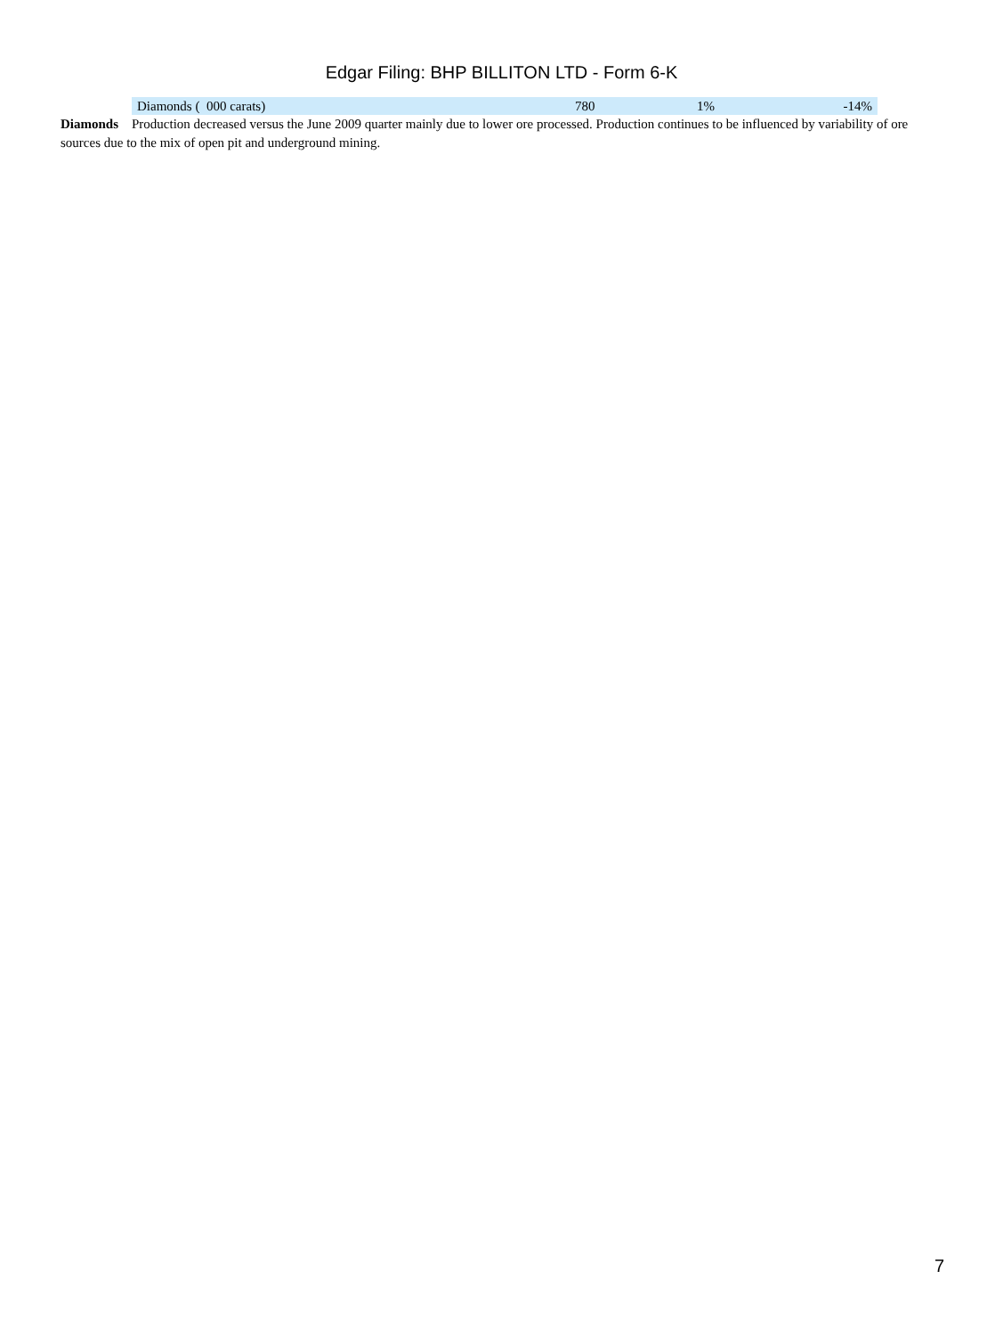Edgar Filing: BHP BILLITON LTD - Form 6-K
| Diamonds ( 000 carats) | 780 | 1% | -14% |
Diamonds Production decreased versus the June 2009 quarter mainly due to lower ore processed. Production continues to be influenced by variability of ore sources due to the mix of open pit and underground mining.
7